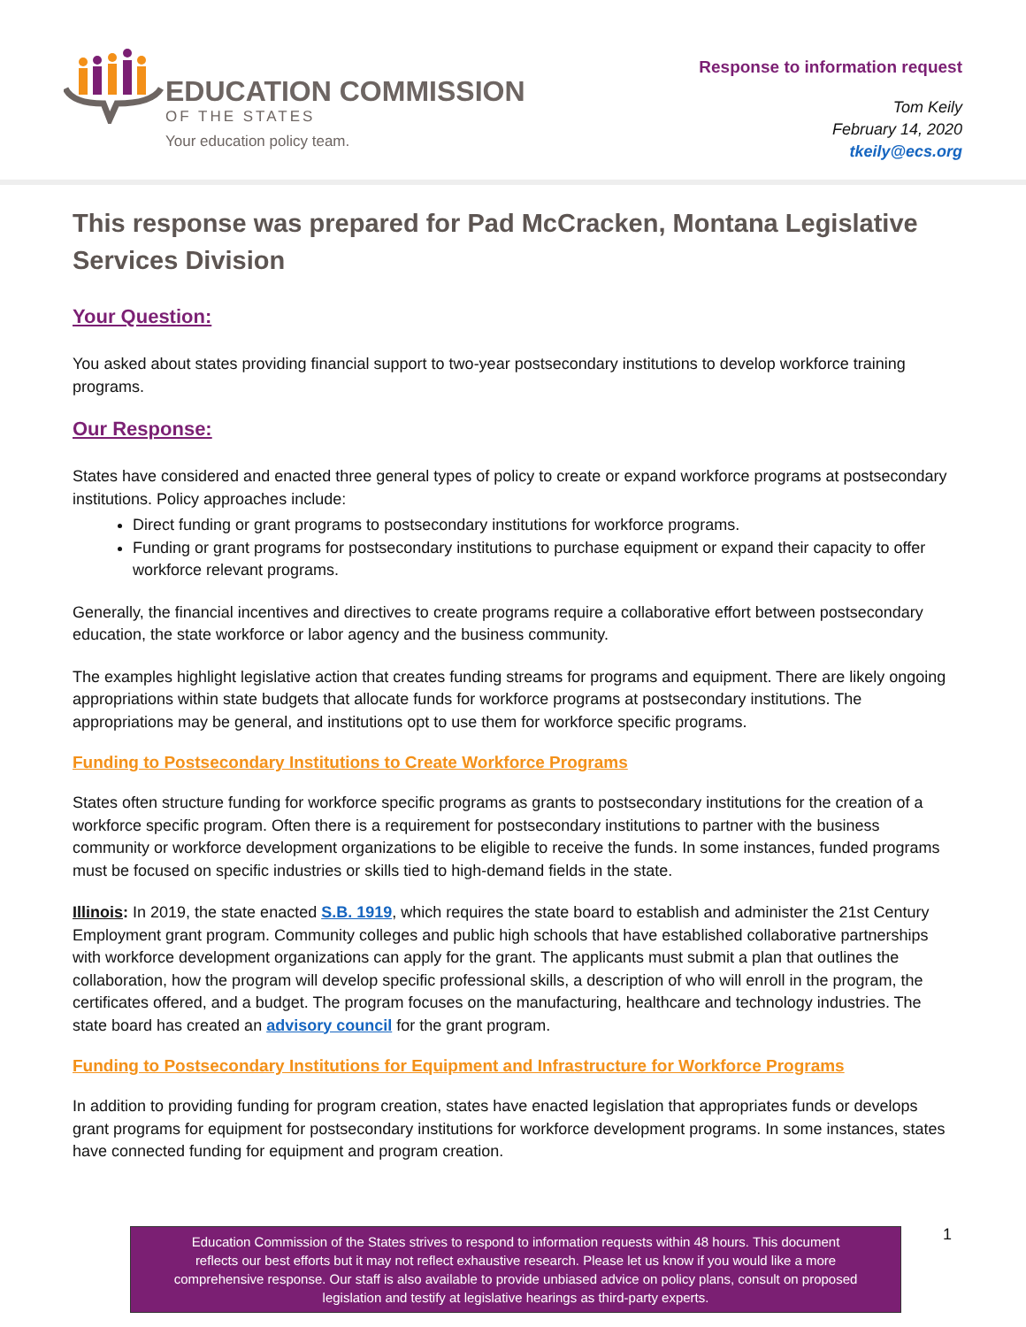EDUCATION COMMISSION
OF THE STATES
Your education policy team.
Response to information request
Tom Keily
February 14, 2020
tkeily@ecs.org
This response was prepared for Pad McCracken, Montana Legislative Services Division
Your Question:
You asked about states providing financial support to two-year postsecondary institutions to develop workforce training programs.
Our Response:
States have considered and enacted three general types of policy to create or expand workforce programs at postsecondary institutions. Policy approaches include:
Direct funding or grant programs to postsecondary institutions for workforce programs.
Funding or grant programs for postsecondary institutions to purchase equipment or expand their capacity to offer workforce relevant programs.
Generally, the financial incentives and directives to create programs require a collaborative effort between postsecondary education, the state workforce or labor agency and the business community.
The examples highlight legislative action that creates funding streams for programs and equipment. There are likely ongoing appropriations within state budgets that allocate funds for workforce programs at postsecondary institutions. The appropriations may be general, and institutions opt to use them for workforce specific programs.
Funding to Postsecondary Institutions to Create Workforce Programs
States often structure funding for workforce specific programs as grants to postsecondary institutions for the creation of a workforce specific program. Often there is a requirement for postsecondary institutions to partner with the business community or workforce development organizations to be eligible to receive the funds. In some instances, funded programs must be focused on specific industries or skills tied to high-demand fields in the state.
Illinois: In 2019, the state enacted S.B. 1919, which requires the state board to establish and administer the 21st Century Employment grant program. Community colleges and public high schools that have established collaborative partnerships with workforce development organizations can apply for the grant. The applicants must submit a plan that outlines the collaboration, how the program will develop specific professional skills, a description of who will enroll in the program, the certificates offered, and a budget. The program focuses on the manufacturing, healthcare and technology industries. The state board has created an advisory council for the grant program.
Funding to Postsecondary Institutions for Equipment and Infrastructure for Workforce Programs
In addition to providing funding for program creation, states have enacted legislation that appropriates funds or develops grant programs for equipment for postsecondary institutions for workforce development programs. In some instances, states have connected funding for equipment and program creation.
Education Commission of the States strives to respond to information requests within 48 hours. This document
reflects our best efforts but it may not reflect exhaustive research. Please let us know if you would like a more
comprehensive response. Our staff is also available to provide unbiased advice on policy plans, consult on proposed
legislation and testify at legislative hearings as third-party experts.
1